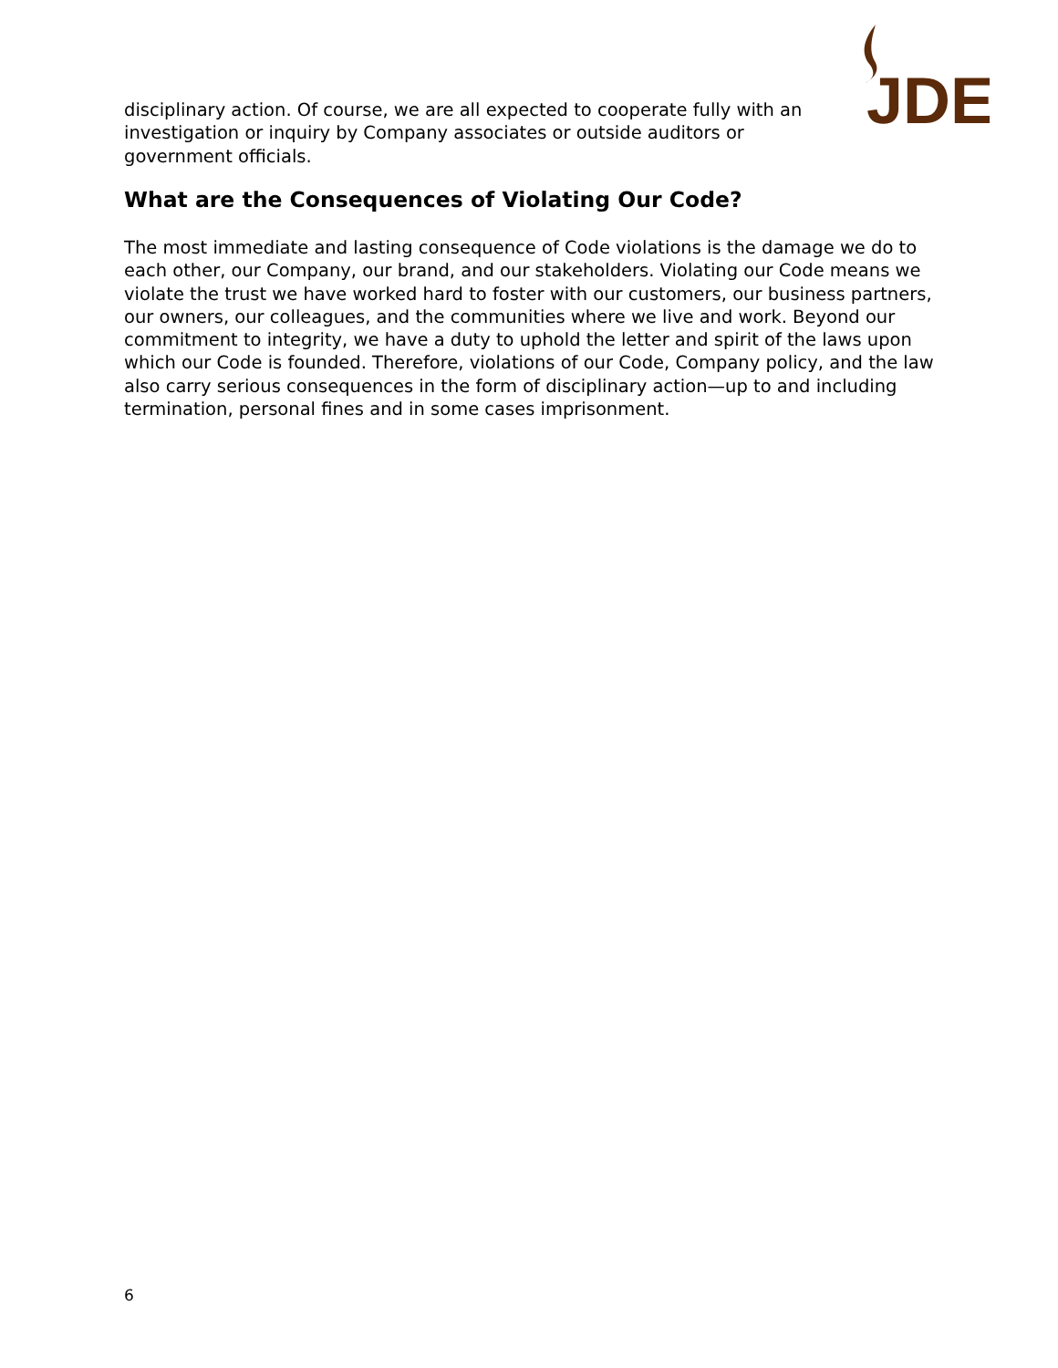JDE
disciplinary action. Of course, we are all expected to cooperate fully with an investigation or inquiry by Company associates or outside auditors or government officials.
What are the Consequences of Violating Our Code?
The most immediate and lasting consequence of Code violations is the damage we do to each other, our Company, our brand, and our stakeholders. Violating our Code means we violate the trust we have worked hard to foster with our customers, our business partners, our owners, our colleagues, and the communities where we live and work. Beyond our commitment to integrity, we have a duty to uphold the letter and spirit of the laws upon which our Code is founded. Therefore, violations of our Code, Company policy, and the law also carry serious consequences in the form of disciplinary action—up to and including termination, personal fines and in some cases imprisonment.
6